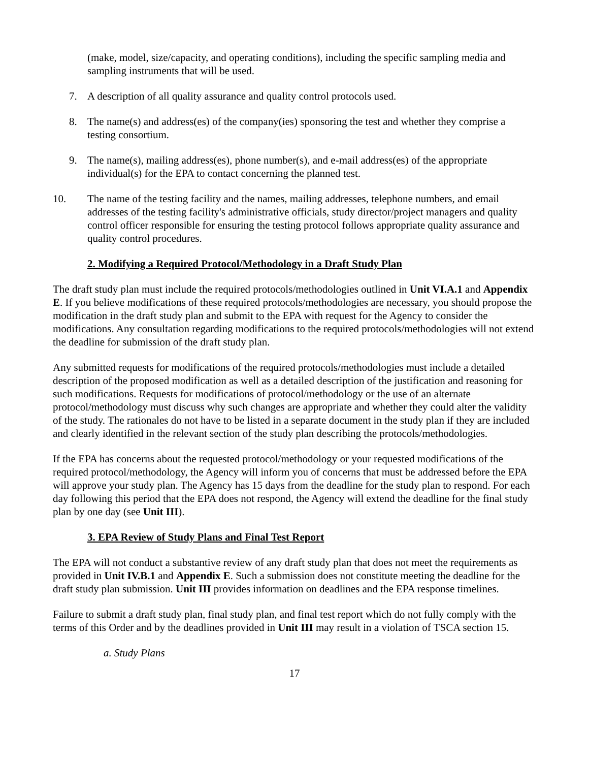(make, model, size/capacity, and operating conditions), including the specific sampling media and sampling instruments that will be used.
7. A description of all quality assurance and quality control protocols used.
8. The name(s) and address(es) of the company(ies) sponsoring the test and whether they comprise a testing consortium.
9. The name(s), mailing address(es), phone number(s), and e-mail address(es) of the appropriate individual(s) for the EPA to contact concerning the planned test.
10. The name of the testing facility and the names, mailing addresses, telephone numbers, and email addresses of the testing facility's administrative officials, study director/project managers and quality control officer responsible for ensuring the testing protocol follows appropriate quality assurance and quality control procedures.
2. Modifying a Required Protocol/Methodology in a Draft Study Plan
The draft study plan must include the required protocols/methodologies outlined in Unit VI.A.1 and Appendix E. If you believe modifications of these required protocols/methodologies are necessary, you should propose the modification in the draft study plan and submit to the EPA with request for the Agency to consider the modifications. Any consultation regarding modifications to the required protocols/methodologies will not extend the deadline for submission of the draft study plan.
Any submitted requests for modifications of the required protocols/methodologies must include a detailed description of the proposed modification as well as a detailed description of the justification and reasoning for such modifications. Requests for modifications of protocol/methodology or the use of an alternate protocol/methodology must discuss why such changes are appropriate and whether they could alter the validity of the study. The rationales do not have to be listed in a separate document in the study plan if they are included and clearly identified in the relevant section of the study plan describing the protocols/methodologies.
If the EPA has concerns about the requested protocol/methodology or your requested modifications of the required protocol/methodology, the Agency will inform you of concerns that must be addressed before the EPA will approve your study plan. The Agency has 15 days from the deadline for the study plan to respond. For each day following this period that the EPA does not respond, the Agency will extend the deadline for the final study plan by one day (see Unit III).
3. EPA Review of Study Plans and Final Test Report
The EPA will not conduct a substantive review of any draft study plan that does not meet the requirements as provided in Unit IV.B.1 and Appendix E. Such a submission does not constitute meeting the deadline for the draft study plan submission. Unit III provides information on deadlines and the EPA response timelines.
Failure to submit a draft study plan, final study plan, and final test report which do not fully comply with the terms of this Order and by the deadlines provided in Unit III may result in a violation of TSCA section 15.
a. Study Plans
17